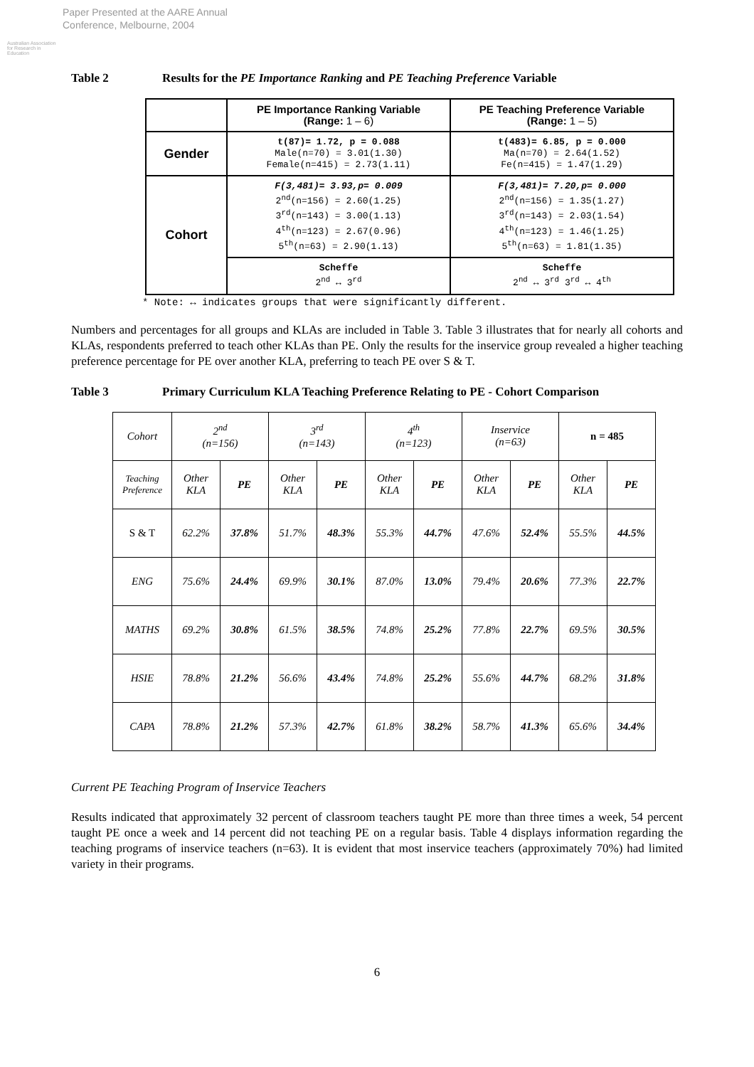Australian Association for Research in Education
Paper Presented at the AARE Annual
Conference, Melbourne, 2004
Table 2 Results for the PE Importance Ranking and PE Teaching Preference Variable
| | PE Importance Ranking Variable (Range: 1 – 6) | PE Teaching Preference Variable (Range: 1 – 5) |
| --- | --- | --- |
| Gender | t(87)= 1.72, p = 0.088 Male(n=70) = 3.01(1.30) Female(n=415) = 2.73(1.11) | t(483)= 6.85, p = 0.000 Ma(n=70) = 2.64(1.52) Fe(n=415) = 1.47(1.29) |
| Cohort | F(3,481)= 3.93,p= 0.009 2<sup>nd</sup>(n=156) = 2.60(1.25) 3<sup>rd</sup>(n=143) = 3.00(1.13) 4<sup>th</sup>(n=123) = 2.67(0.96) 5<sup>th</sup>(n=63) = 2.90(1.13) | F(3,481)= 7.20,p= 0.000 2<sup>nd</sup>(n=156) = 1.35(1.27) 3<sup>rd</sup>(n=143) = 2.03(1.54) 4<sup>th</sup>(n=123) = 1.46(1.25) 5<sup>th</sup>(n=63) = 1.81(1.35) |
| | Scheffe 2<sup>nd</sup> ↔ 3<sup>rd</sup> | Scheffe 2<sup>nd</sup> ↔ 3<sup>rd</sup> 3<sup>rd</sup> ↔ 4<sup>th</sup> |
* Note: ↔ indicates groups that were significantly different.
Numbers and percentages for all groups and KLAs are included in Table 3. Table 3 illustrates that for nearly all cohorts and KLAs, respondents preferred to teach other KLAs than PE. Only the results for the inservice group revealed a higher teaching preference percentage for PE over another KLA, preferring to teach PE over S & T.
Table 3 Primary Curriculum KLA Teaching Preference Relating to PE - Cohort Comparison
| Cohort | 2<sup>nd</sup> (n=156) | | 3<sup>rd</sup> (n=143) | | 4<sup>th</sup> (n=123) | | Inservice (n=63) | | n = 485 | |
| Teaching Preference | Other KLA | PE | Other KLA | PE | Other KLA | PE | Other KLA | PE | Other KLA | PE |
| S & T | 62.2% | 37.8% | 51.7% | 48.3% | 55.3% | 44.7% | 47.6% | 52.4% | 55.5% | 44.5% |
| ENG | 75.6% | 24.4% | 69.9% | 30.1% | 87.0% | 13.0% | 79.4% | 20.6% | 77.3% | 22.7% |
| MATHS | 69.2% | 30.8% | 61.5% | 38.5% | 74.8% | 25.2% | 77.8% | 22.7% | 69.5% | 30.5% |
| HSIE | 78.8% | 21.2% | 56.6% | 43.4% | 74.8% | 25.2% | 55.6% | 44.7% | 68.2% | 31.8% |
| CAPA | 78.8% | 21.2% | 57.3% | 42.7% | 61.8% | 38.2% | 58.7% | 41.3% | 65.6% | 34.4% |
Current PE Teaching Program of Inservice Teachers
Results indicated that approximately 32 percent of classroom teachers taught PE more than three times a week, 54 percent taught PE once a week and 14 percent did not teaching PE on a regular basis. Table 4 displays information regarding the teaching programs of inservice teachers (n=63). It is evident that most inservice teachers (approximately 70%) had limited variety in their programs.
6